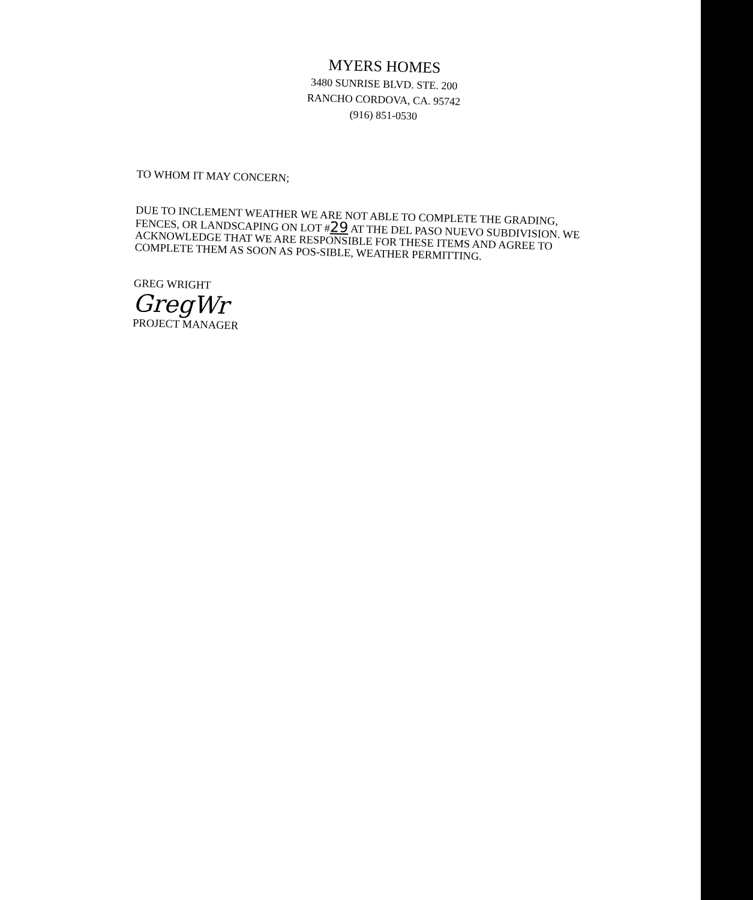MYERS HOMES
3480 SUNRISE BLVD. STE. 200
RANCHO CORDOVA, CA. 95742
(916) 851-0530
TO WHOM IT MAY CONCERN;
DUE TO INCLEMENT WEATHER WE ARE NOT ABLE TO COMPLETE THE GRADING, FENCES, OR LANDSCAPING ON LOT #29 AT THE DEL PASO NUEVO SUBDIVISION. WE ACKNOWLEDGE THAT WE ARE RESPONSIBLE FOR THESE ITEMS AND AGREE TO COMPLETE THEM AS SOON AS POS-SIBLE, WEATHER PERMITTING.
GREG WRIGHT
GregWr
PROJECT MANAGER